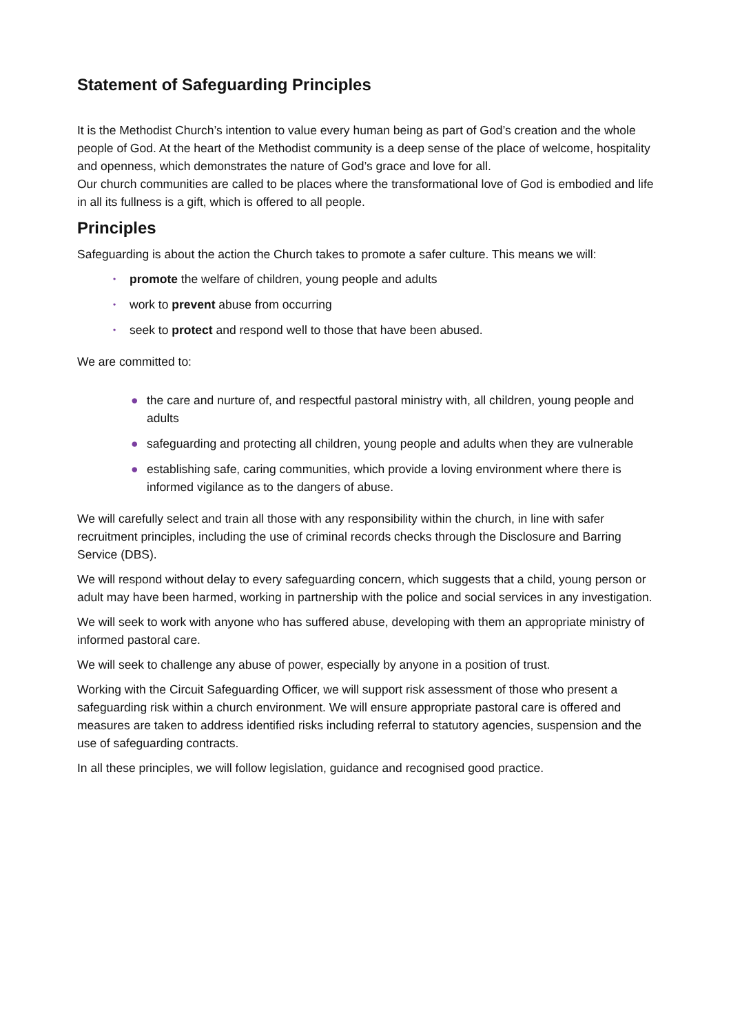Statement of Safeguarding Principles
It is the Methodist Church’s intention to value every human being as part of God’s creation and the whole people of God. At the heart of the Methodist community is a deep sense of the place of welcome, hospitality and openness, which demonstrates the nature of God’s grace and love for all.
Our church communities are called to be places where the transformational love of God is embodied and life in all its fullness is a gift, which is offered to all people.
Principles
Safeguarding is about the action the Church takes to promote a safer culture. This means we will:
• promote the welfare of children, young people and adults
• work to prevent abuse from occurring
• seek to protect and respond well to those that have been abused.
We are committed to:
● the care and nurture of, and respectful pastoral ministry with, all children, young people and adults
● safeguarding and protecting all children, young people and adults when they are vulnerable
● establishing safe, caring communities, which provide a loving environment where there is informed vigilance as to the dangers of abuse.
We will carefully select and train all those with any responsibility within the church, in line with safer recruitment principles, including the use of criminal records checks through the Disclosure and Barring Service (DBS).
We will respond without delay to every safeguarding concern, which suggests that a child, young person or adult may have been harmed, working in partnership with the police and social services in any investigation.
We will seek to work with anyone who has suffered abuse, developing with them an appropriate ministry of informed pastoral care.
We will seek to challenge any abuse of power, especially by anyone in a position of trust.
Working with the Circuit Safeguarding Officer, we will support risk assessment of those who present a safeguarding risk within a church environment. We will ensure appropriate pastoral care is offered and measures are taken to address identified risks including referral to statutory agencies, suspension and the use of safeguarding contracts.
In all these principles, we will follow legislation, guidance and recognised good practice.